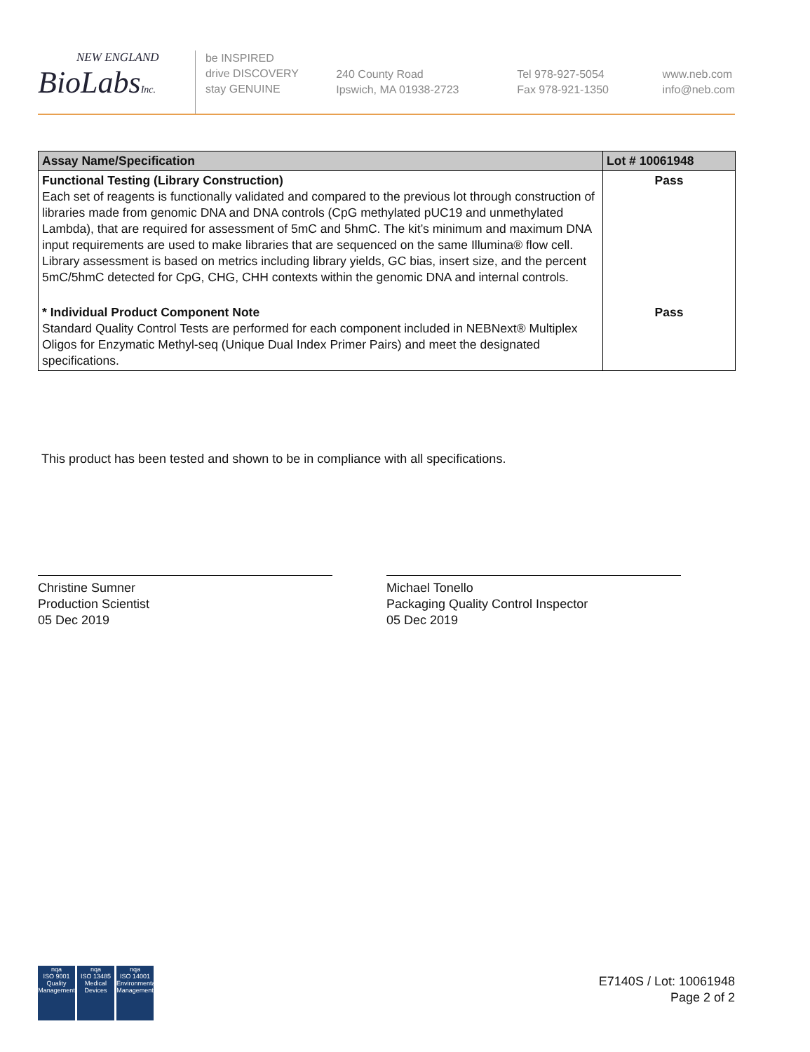NEW ENGLAND
BioLabsInc.
be INSPIRED
drive DISCOVERY
stay GENUINE
240 County Road
Ipswich, MA 01938-2723
Tel 978-927-5054
Fax 978-921-1350
www.neb.com
info@neb.com
| Assay Name/Specification | Lot # 10061948 |
| --- | --- |
| Functional Testing (Library Construction) Each set of reagents is functionally validated and compared to the previous lot through construction of libraries made from genomic DNA and DNA controls (CpG methylated pUC19 and unmethylated Lambda), that are required for assessment of 5mC and 5hmC. The kit’s minimum and maximum DNA input requirements are used to make libraries that are sequenced on the same Illumina® flow cell. Library assessment is based on metrics including library yields, GC bias, insert size, and the percent 5mC/5hmC detected for CpG, CHG, CHH contexts within the genomic DNA and internal controls. | Pass |
| * Individual Product Component Note Standard Quality Control Tests are performed for each component included in NEBNext® Multiplex Oligos for Enzymatic Methyl-seq (Unique Dual Index Primer Pairs) and meet the designated specifications. | Pass |
This product has been tested and shown to be in compliance with all specifications.
Christine Sumner
Production Scientist
05 Dec 2019
Michael Tonello
Packaging Quality Control Inspector
05 Dec 2019
nqa
ISO 9001
Quality Management
nqa
ISO 13485
Medical Devices
nqa
ISO 14001
Environmental Management
E7140S / Lot: 10061948
Page 2 of 2